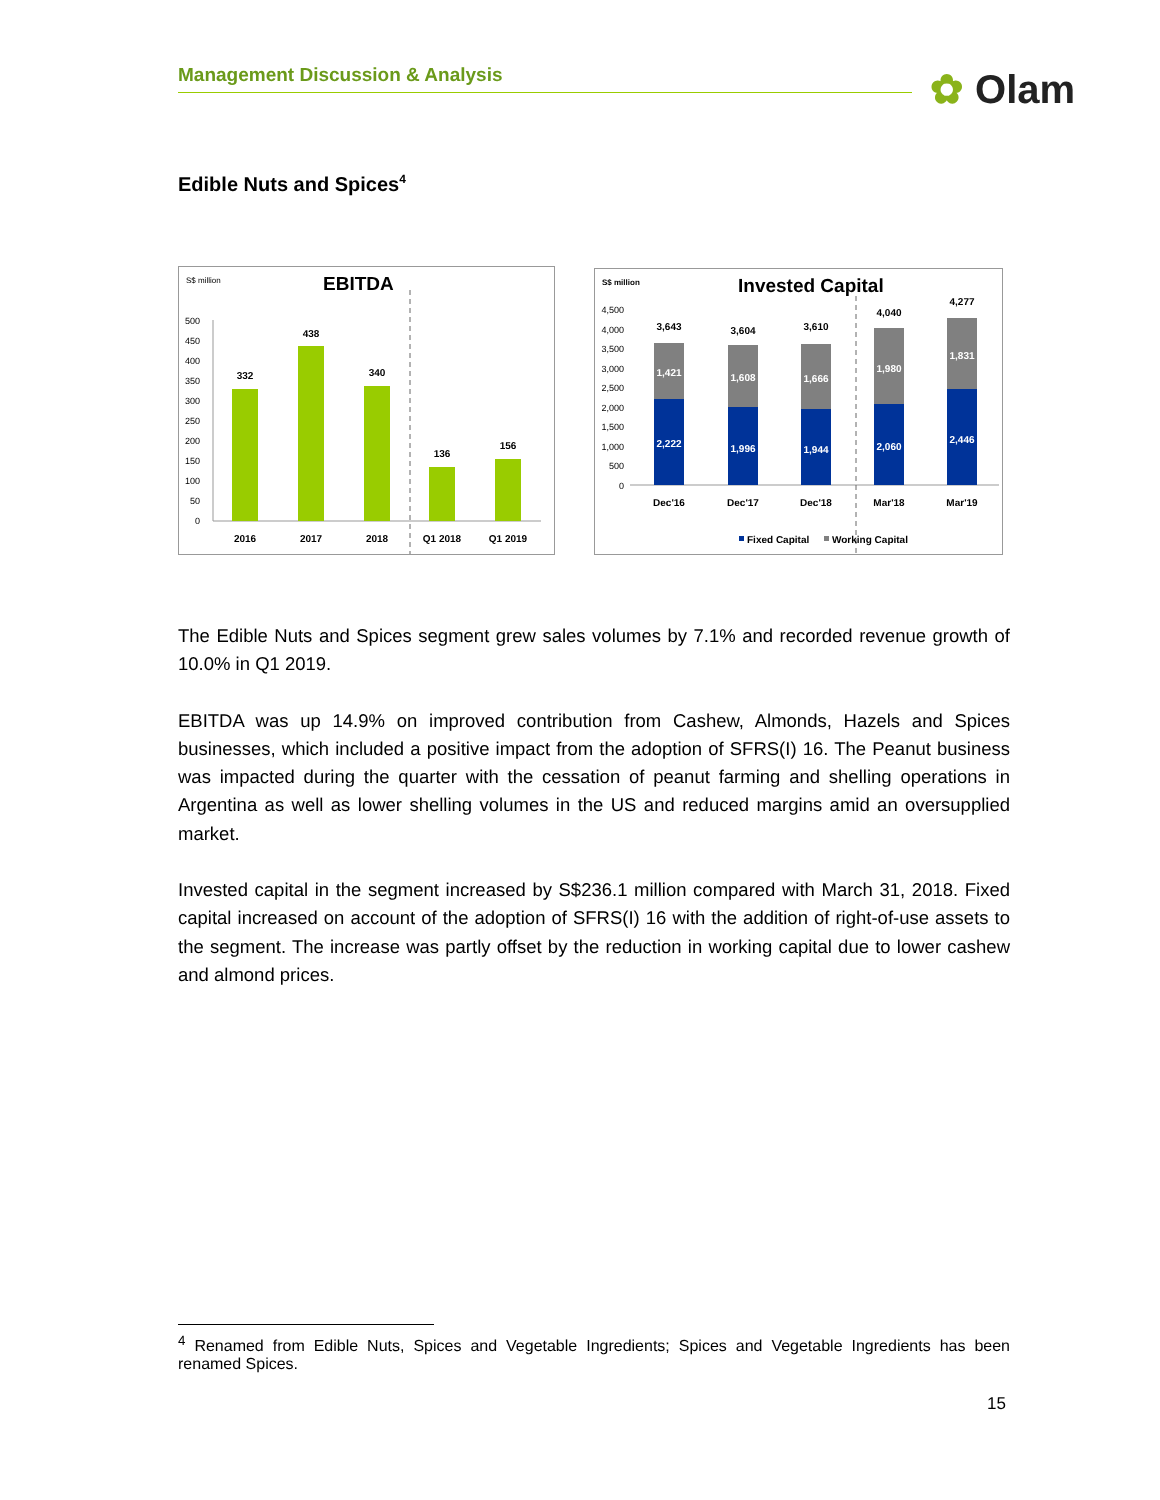Management Discussion & Analysis ✿ Olam
Edible Nuts and Spices<sup>4</sup>
S$ million
EBITDA
500
450
400
350
300
250
200
150
100
50
0
332
438
340
136
156
2016
2017
2018
Q1 2018
Q1 2019
S$ million
Invested Capital
4,500
4,000
3,500
3,000
2,500
2,000
1,500
1,000
500
0
3,643
3,604
3,610
4,040
4,277
1,421
1,608
1,666
1,980
1,831
2,222
1,996
1,944
2,060
2,446
Dec'16
Dec'17
Dec'18
Mar'18
Mar'19
Fixed Capital
Working Capital
The Edible Nuts and Spices segment grew sales volumes by 7.1% and recorded revenue growth of 10.0% in Q1 2019.
EBITDA was up 14.9% on improved contribution from Cashew, Almonds, Hazels and Spices businesses, which included a positive impact from the adoption of SFRS(I) 16. The Peanut business was impacted during the quarter with the cessation of peanut farming and shelling operations in Argentina as well as lower shelling volumes in the US and reduced margins amid an oversupplied market.
Invested capital in the segment increased by S$236.1 million compared with March 31, 2018. Fixed capital increased on account of the adoption of SFRS(I) 16 with the addition of right-of-use assets to the segment. The increase was partly offset by the reduction in working capital due to lower cashew and almond prices.
<sup>4</sup> Renamed from Edible Nuts, Spices and Vegetable Ingredients; Spices and Vegetable Ingredients has been renamed Spices.
15